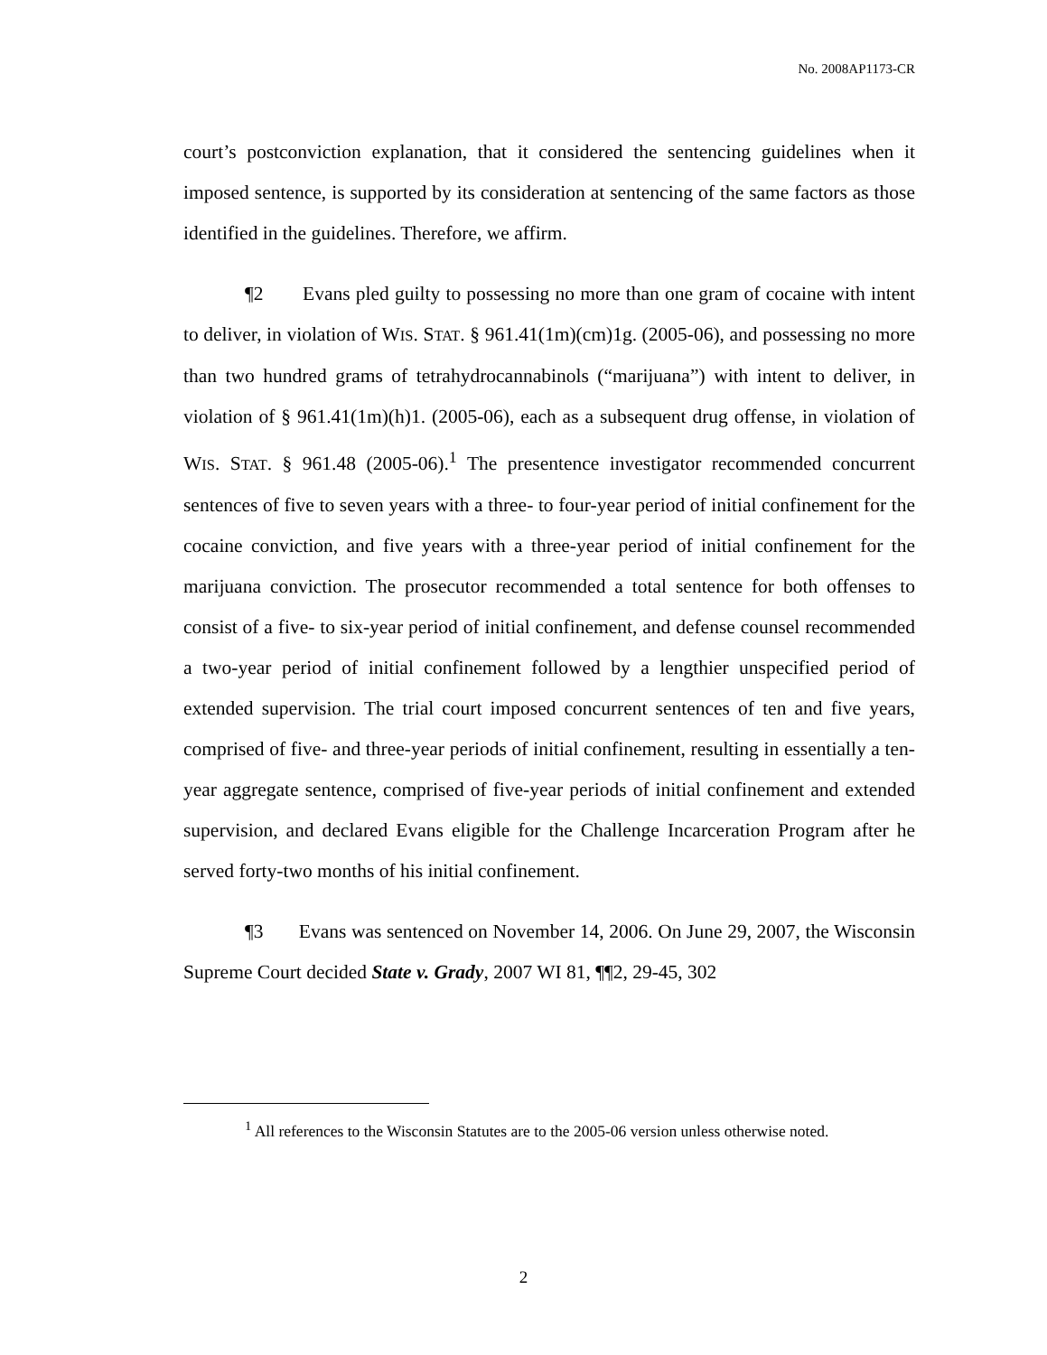No. 2008AP1173-CR
court’s postconviction explanation, that it considered the sentencing guidelines when it imposed sentence, is supported by its consideration at sentencing of the same factors as those identified in the guidelines. Therefore, we affirm.
¶2 Evans pled guilty to possessing no more than one gram of cocaine with intent to deliver, in violation of WIS. STAT. § 961.41(1m)(cm)1g. (2005-06), and possessing no more than two hundred grams of tetrahydrocannabinols (“marijuana”) with intent to deliver, in violation of § 961.41(1m)(h)1. (2005-06), each as a subsequent drug offense, in violation of WIS. STAT. § 961.48 (2005-06).<sup>1</sup> The presentence investigator recommended concurrent sentences of five to seven years with a three- to four-year period of initial confinement for the cocaine conviction, and five years with a three-year period of initial confinement for the marijuana conviction. The prosecutor recommended a total sentence for both offenses to consist of a five- to six-year period of initial confinement, and defense counsel recommended a two-year period of initial confinement followed by a lengthier unspecified period of extended supervision. The trial court imposed concurrent sentences of ten and five years, comprised of five- and three-year periods of initial confinement, resulting in essentially a ten-year aggregate sentence, comprised of five-year periods of initial confinement and extended supervision, and declared Evans eligible for the Challenge Incarceration Program after he served forty-two months of his initial confinement.
¶3 Evans was sentenced on November 14, 2006. On June 29, 2007, the Wisconsin Supreme Court decided State v. Grady, 2007 WI 81, ¶¶2, 29-45, 302
<sup>1</sup> All references to the Wisconsin Statutes are to the 2005-06 version unless otherwise noted.
2